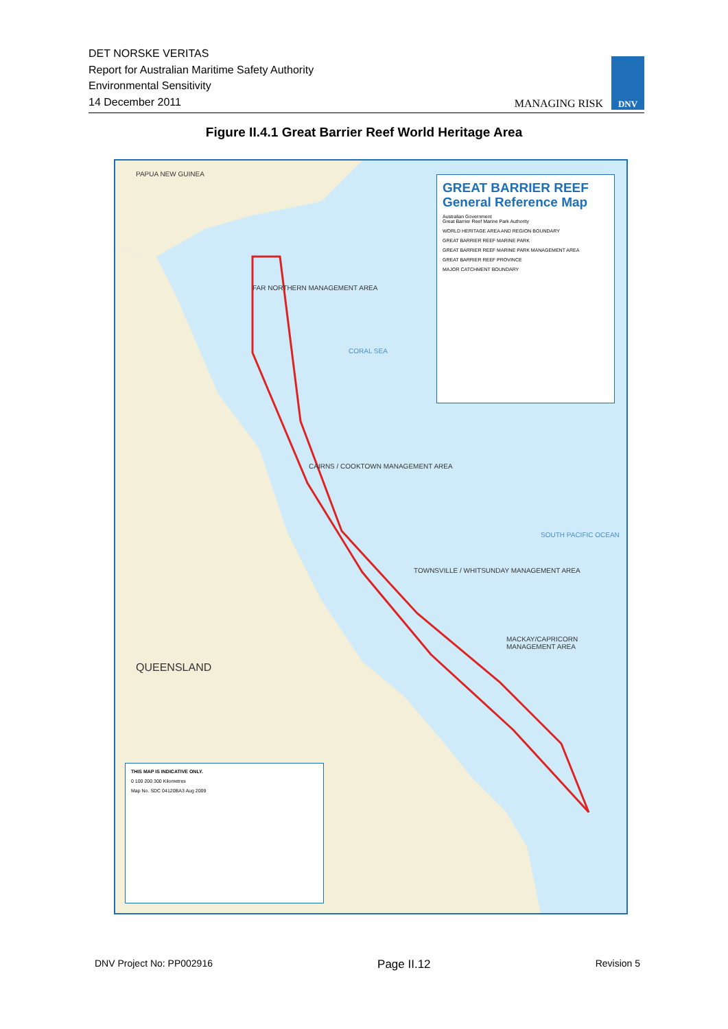DET NORSKE VERITAS
Report for Australian Maritime Safety Authority
Environmental Sensitivity
14 December 2011
MANAGING RISK
DNV
Figure II.4.1 Great Barrier Reef World Heritage Area
PAPUA NEW GUINEA
CORAL SEA
SOUTH PACIFIC OCEAN
QUEENSLAND
FAR NORTHERN MANAGEMENT AREA
CAIRNS / COOKTOWN MANAGEMENT AREA
TOWNSVILLE / WHITSUNDAY MANAGEMENT AREA
MACKAY/CAPRICORN MANAGEMENT AREA
GREAT BARRIER REEF General Reference Map
Australian Government
Great Barrier Reef Marine Park Authority
WORLD HERITAGE AREA AND REGION BOUNDARY
GREAT BARRIER REEF MARINE PARK
GREAT BARRIER REEF MARINE PARK MANAGEMENT AREA
GREAT BARRIER REEF PROVINCE
MAJOR CATCHMENT BOUNDARY
THIS MAP IS INDICATIVE ONLY.
0 100 200 300 Kilometres
Map No. SDC 04120BA3 Aug 2009
DNV Project No: PP002916 Page II.12 Revision 5